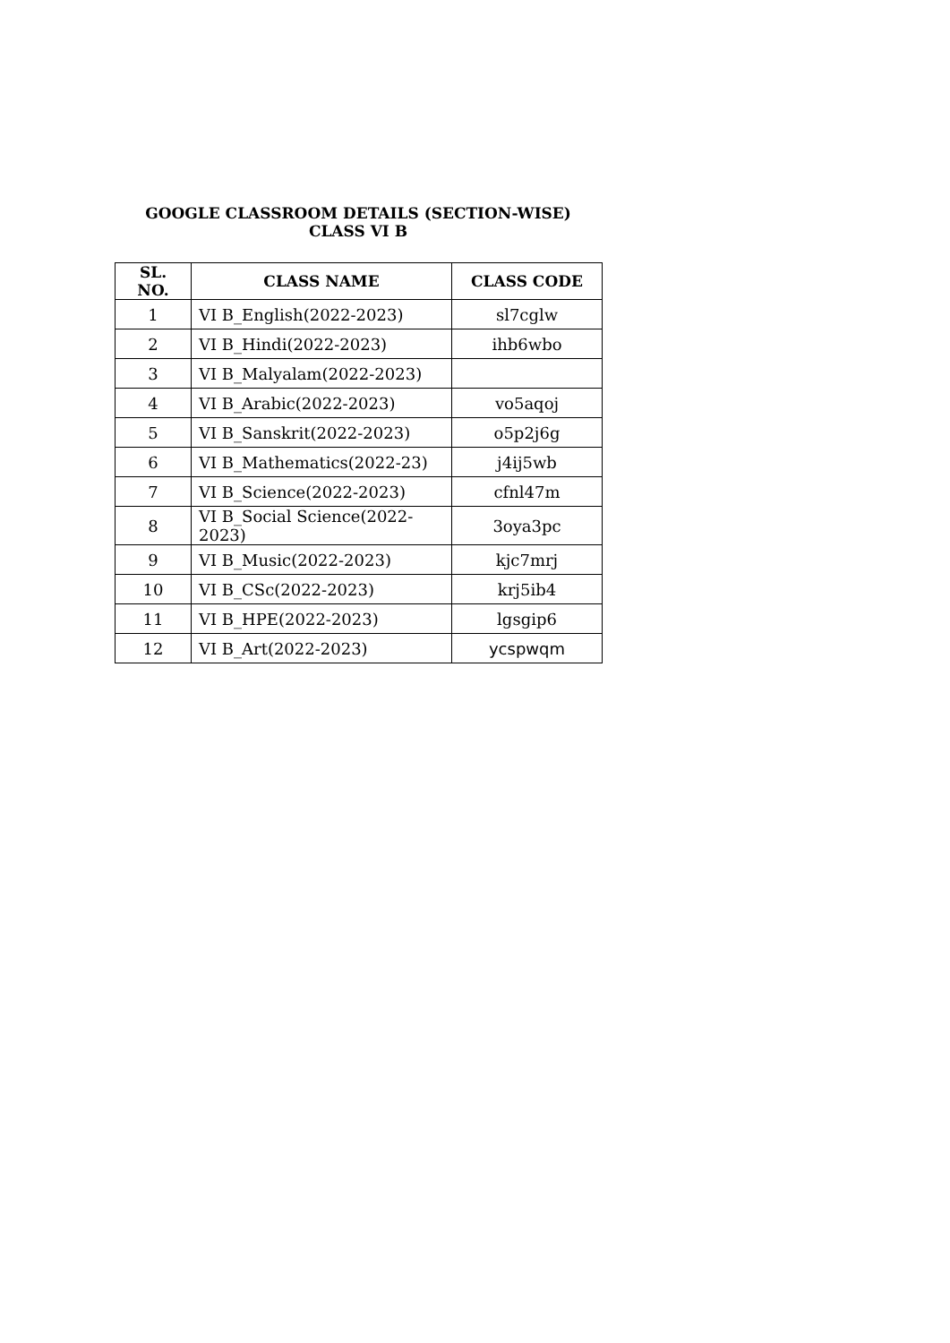GOOGLE CLASSROOM DETAILS (SECTION-WISE)
CLASS VI B
| SL. NO. | CLASS NAME | CLASS CODE |
| --- | --- | --- |
| 1 | VI B_English(2022-2023) | sl7cglw |
| 2 | VI B_Hindi(2022-2023) | ihb6wbo |
| 3 | VI B_Malyalam(2022-2023) | |
| 4 | VI B_Arabic(2022-2023) | vo5aqoj |
| 5 | VI B_Sanskrit(2022-2023) | o5p2j6g |
| 6 | VI B_Mathematics(2022-23) | j4ij5wb |
| 7 | VI B_Science(2022-2023) | cfnl47m |
| 8 | VI B_Social Science(2022-2023) | 3oya3pc |
| 9 | VI B_Music(2022-2023) | kjc7mrj |
| 10 | VI B_CSc(2022-2023) | krj5ib4 |
| 11 | VI B_HPE(2022-2023) | lgsgip6 |
| 12 | VI B_Art(2022-2023) | ycspwqm |